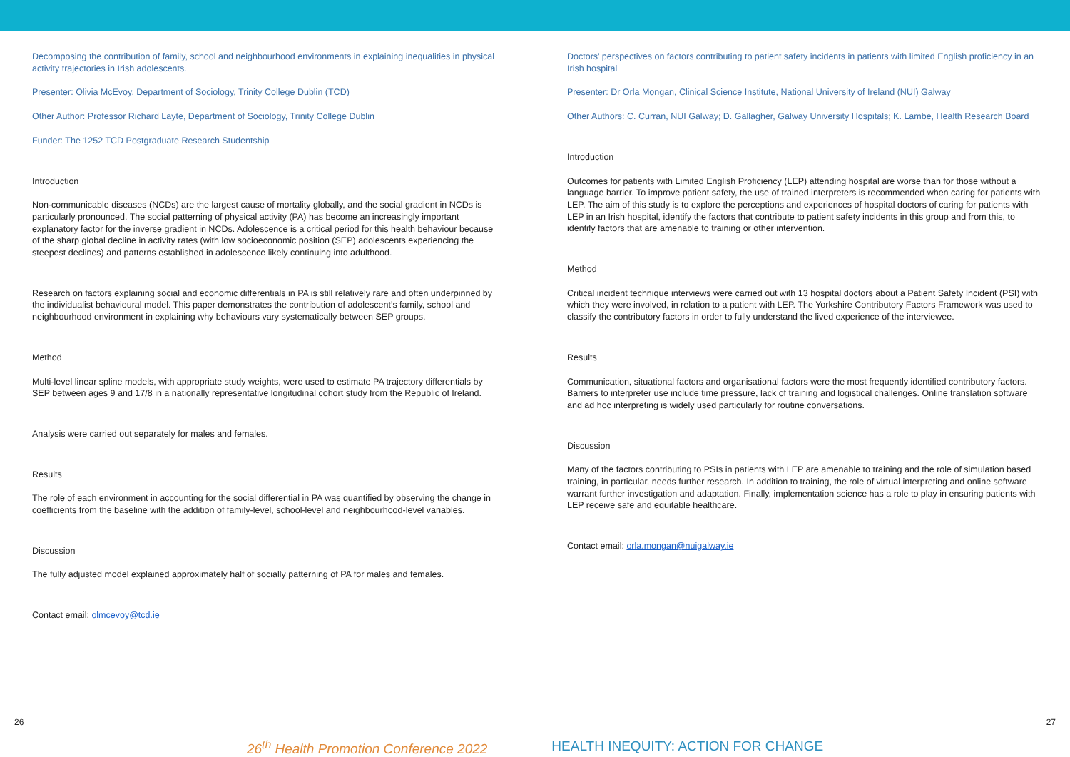Decomposing the contribution of family, school and neighbourhood environments in explaining inequalities in physical activity trajectories in Irish adolescents.
Presenter: Olivia McEvoy, Department of Sociology, Trinity College Dublin (TCD)
Other Author: Professor Richard Layte, Department of Sociology, Trinity College Dublin
Funder: The 1252 TCD Postgraduate Research Studentship
Introduction
Non-communicable diseases (NCDs) are the largest cause of mortality globally, and the social gradient in NCDs is particularly pronounced. The social patterning of physical activity (PA) has become an increasingly important explanatory factor for the inverse gradient in NCDs. Adolescence is a critical period for this health behaviour because of the sharp global decline in activity rates (with low socioeconomic position (SEP) adolescents experiencing the steepest declines) and patterns established in adolescence likely continuing into adulthood.
Research on factors explaining social and economic differentials in PA is still relatively rare and often underpinned by the individualist behavioural model. This paper demonstrates the contribution of adolescent’s family, school and neighbourhood environment in explaining why behaviours vary systematically between SEP groups.
Method
Multi-level linear spline models, with appropriate study weights, were used to estimate PA trajectory differentials by SEP between ages 9 and 17/8 in a nationally representative longitudinal cohort study from the Republic of Ireland.
Analysis were carried out separately for males and females.
Results
The role of each environment in accounting for the social differential in PA was quantified by observing the change in coefficients from the baseline with the addition of family-level, school-level and neighbourhood-level variables.
Discussion
The fully adjusted model explained approximately half of socially patterning of PA for males and females.
Contact email: olmcevoy@tcd.ie
Doctors’ perspectives on factors contributing to patient safety incidents in patients with limited English proficiency in an Irish hospital
Presenter: Dr Orla Mongan, Clinical Science Institute, National University of Ireland (NUI) Galway
Other Authors: C. Curran, NUI Galway; D. Gallagher, Galway University Hospitals; K. Lambe, Health Research Board
Introduction
Outcomes for patients with Limited English Proficiency (LEP) attending hospital are worse than for those without a language barrier. To improve patient safety, the use of trained interpreters is recommended when caring for patients with LEP. The aim of this study is to explore the perceptions and experiences of hospital doctors of caring for patients with LEP in an Irish hospital, identify the factors that contribute to patient safety incidents in this group and from this, to identify factors that are amenable to training or other intervention.
Method
Critical incident technique interviews were carried out with 13 hospital doctors about a Patient Safety Incident (PSI) with which they were involved, in relation to a patient with LEP. The Yorkshire Contributory Factors Framework was used to classify the contributory factors in order to fully understand the lived experience of the interviewee.
Results
Communication, situational factors and organisational factors were the most frequently identified contributory factors. Barriers to interpreter use include time pressure, lack of training and logistical challenges. Online translation software and ad hoc interpreting is widely used particularly for routine conversations.
Discussion
Many of the factors contributing to PSIs in patients with LEP are amenable to training and the role of simulation based training, in particular, needs further research. In addition to training, the role of virtual interpreting and online software warrant further investigation and adaptation. Finally, implementation science has a role to play in ensuring patients with LEP receive safe and equitable healthcare.
Contact email: orla.mongan@nuigalway.ie
26 27
26<sup>th</sup> Health Promotion Conference 2022 HEALTH INEQUITY: ACTION FOR CHANGE